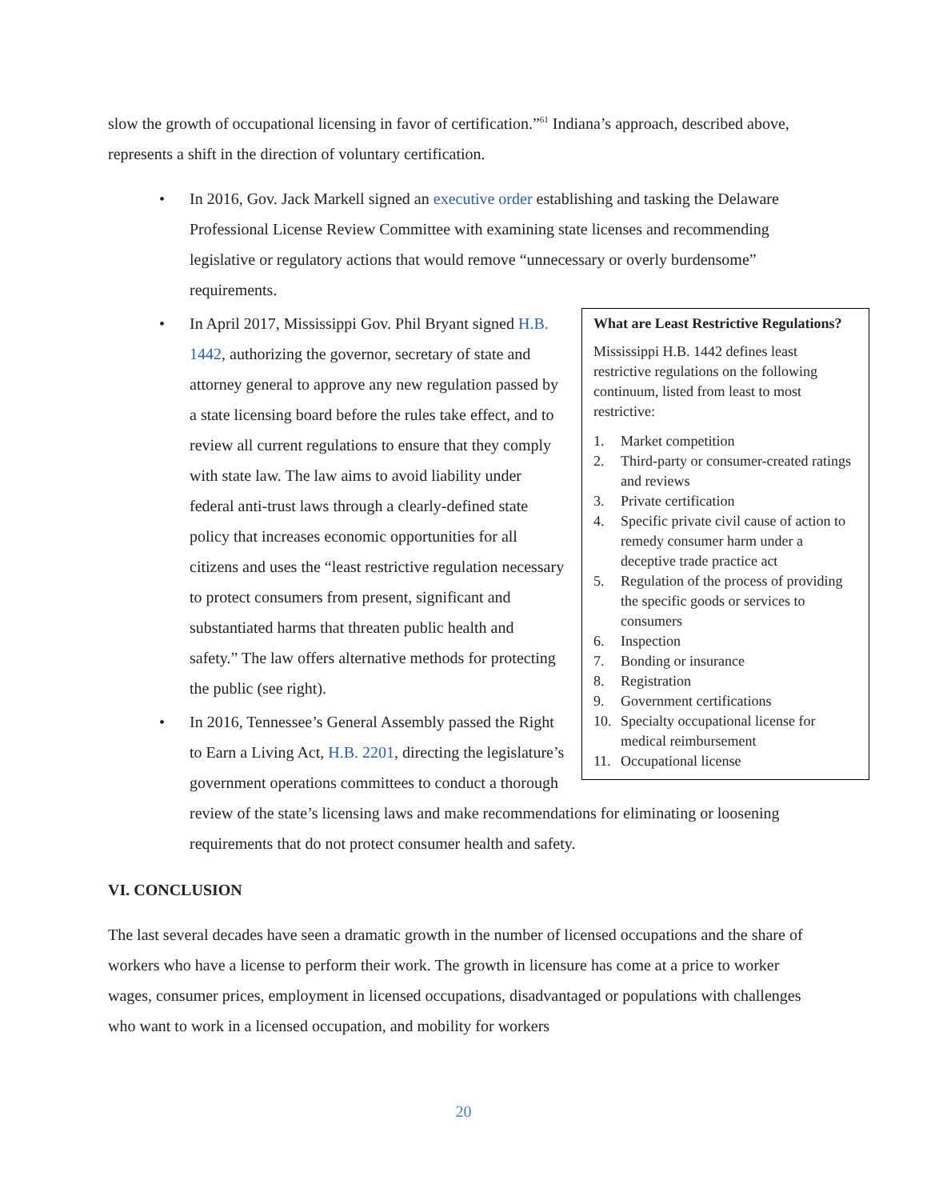slow the growth of occupational licensing in favor of certification.”<sup>61</sup> Indiana’s approach, described above, represents a shift in the direction of voluntary certification.
• In 2016, Gov. Jack Markell signed an executive order establishing and tasking the Delaware Professional License Review Committee with examining state licenses and recommending legislative or regulatory actions that would remove “unnecessary or overly burdensome” requirements.
What are Least Restrictive Regulations?
Mississippi H.B. 1442 defines least restrictive regulations on the following continuum, listed from least to most restrictive:
1. Market competition
2. Third-party or consumer-created ratings and reviews
3. Private certification
4. Specific private civil cause of action to remedy consumer harm under a deceptive trade practice act
5. Regulation of the process of providing the specific goods or services to consumers
6. Inspection
7. Bonding or insurance
8. Registration
9. Government certifications
10. Specialty occupational license for medical reimbursement
11. Occupational license
• In April 2017, Mississippi Gov. Phil Bryant signed H.B. 1442, authorizing the governor, secretary of state and attorney general to approve any new regulation passed by a state licensing board before the rules take effect, and to review all current regulations to ensure that they comply with state law. The law aims to avoid liability under federal anti-trust laws through a clearly-defined state policy that increases economic opportunities for all citizens and uses the “least restrictive regulation necessary to protect consumers from present, significant and substantiated harms that threaten public health and safety.” The law offers alternative methods for protecting the public (see right).
• In 2016, Tennessee’s General Assembly passed the Right to Earn a Living Act, H.B. 2201, directing the legislature’s government operations committees to conduct a thorough review of the state’s licensing laws and make recommendations for eliminating or loosening requirements that do not protect consumer health and safety.
VI. CONCLUSION
The last several decades have seen a dramatic growth in the number of licensed occupations and the share of workers who have a license to perform their work. The growth in licensure has come at a price to worker wages, consumer prices, employment in licensed occupations, disadvantaged or populations with challenges who want to work in a licensed occupation, and mobility for workers
20